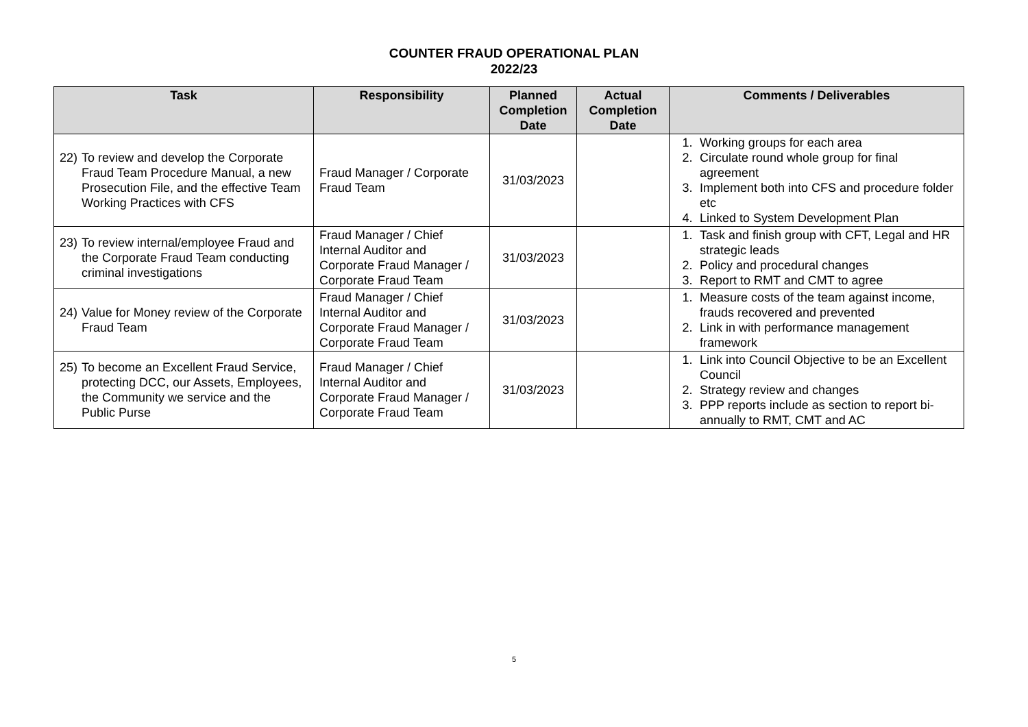COUNTER FRAUD OPERATIONAL PLAN
2022/23
| Task | Responsibility | Planned Completion Date | Actual Completion Date | Comments / Deliverables |
| --- | --- | --- | --- | --- |
| 22) To review and develop the Corporate Fraud Team Procedure Manual, a new Prosecution File, and the effective Team Working Practices with CFS | Fraud Manager / Corporate Fraud Team | 31/03/2023 | | 1. Working groups for each area 2. Circulate round whole group for final agreement 3. Implement both into CFS and procedure folder etc 4. Linked to System Development Plan |
| 23) To review internal/employee Fraud and the Corporate Fraud Team conducting criminal investigations | Fraud Manager / Chief Internal Auditor and Corporate Fraud Manager / Corporate Fraud Team | 31/03/2023 | | 1. Task and finish group with CFT, Legal and HR strategic leads 2. Policy and procedural changes 3. Report to RMT and CMT to agree |
| 24) Value for Money review of the Corporate Fraud Team | Fraud Manager / Chief Internal Auditor and Corporate Fraud Manager / Corporate Fraud Team | 31/03/2023 | | 1. Measure costs of the team against income, frauds recovered and prevented 2. Link in with performance management framework |
| 25) To become an Excellent Fraud Service, protecting DCC, our Assets, Employees, the Community we service and the Public Purse | Fraud Manager / Chief Internal Auditor and Corporate Fraud Manager / Corporate Fraud Team | 31/03/2023 | | 1. Link into Council Objective to be an Excellent Council 2. Strategy review and changes 3. PPP reports include as section to report bi-annually to RMT, CMT and AC |
5